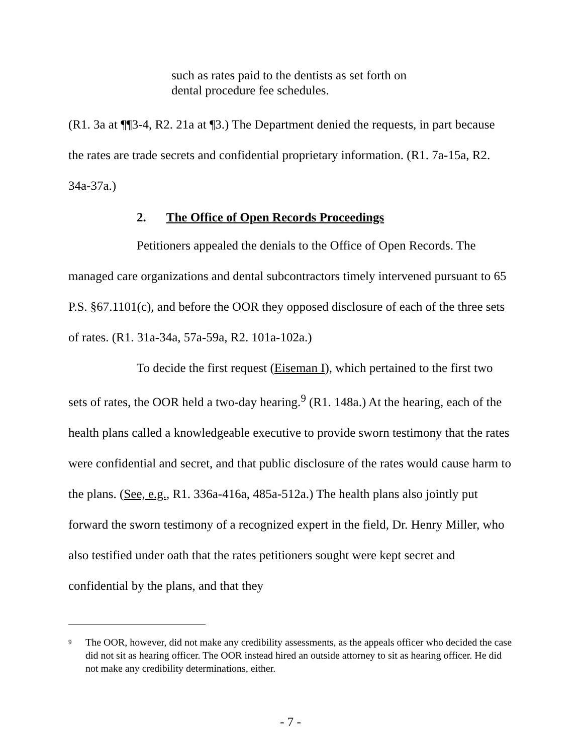such as rates paid to the dentists as set forth on
dental procedure fee schedules.
(R1. 3a at ¶¶3-4, R2. 21a at ¶3.) The Department denied the requests, in part because the rates are trade secrets and confidential proprietary information. (R1. 7a-15a, R2. 34a-37a.)
2. The Office of Open Records Proceedings
Petitioners appealed the denials to the Office of Open Records. The managed care organizations and dental subcontractors timely intervened pursuant to 65 P.S. §67.1101(c), and before the OOR they opposed disclosure of each of the three sets of rates. (R1. 31a-34a, 57a-59a, R2. 101a-102a.)
To decide the first request (Eiseman I), which pertained to the first two sets of rates, the OOR held a two-day hearing.<sup>9</sup> (R1. 148a.) At the hearing, each of the health plans called a knowledgeable executive to provide sworn testimony that the rates were confidential and secret, and that public disclosure of the rates would cause harm to the plans. (See, e.g., R1. 336a-416a, 485a-512a.) The health plans also jointly put forward the sworn testimony of a recognized expert in the field, Dr. Henry Miller, who also testified under oath that the rates petitioners sought were kept secret and confidential by the plans, and that they
<sup>9</sup>
The OOR, however, did not make any credibility assessments, as the appeals officer who decided the case did not sit as hearing officer. The OOR instead hired an outside attorney to sit as hearing officer. He did not make any credibility determinations, either.
- 7 -